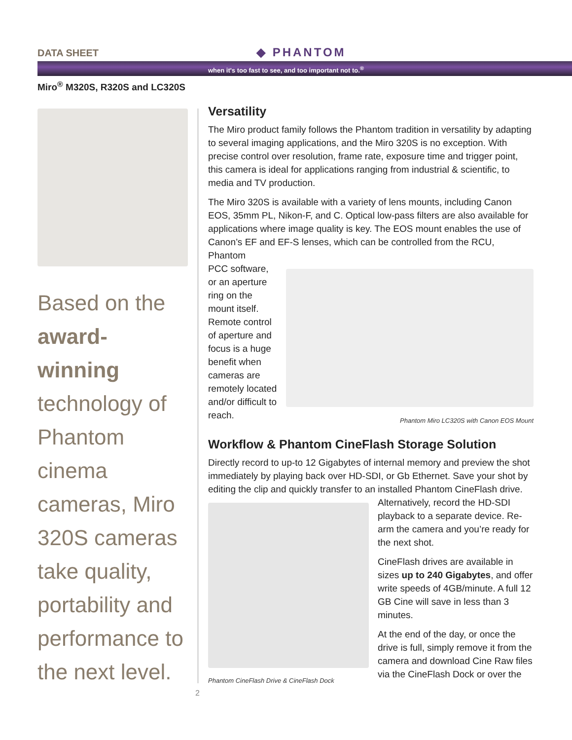DATA SHEET ◆ PHANTOM
when it's too fast to see, and too important not to.<sup>®</sup>
Miro<sup>®</sup> M320S, R320S and LC320S
Based on the award-winning technology of Phantom cinema cameras, Miro 320S cameras take quality, portability and performance to the next level.
Versatility
The Miro product family follows the Phantom tradition in versatility by adapting to several imaging applications, and the Miro 320S is no exception. With precise control over resolution, frame rate, exposure time and trigger point, this camera is ideal for applications ranging from industrial & scientific, to media and TV production.
The Miro 320S is available with a variety of lens mounts, including Canon EOS, 35mm PL, Nikon-F, and C. Optical low-pass filters are also available for applications where image quality is key. The EOS mount enables the use of Canon’s EF and EF-S lenses, which can be controlled from the RCU, Phantom
PCC software, or an aperture ring on the mount itself. Remote control of aperture and focus is a huge benefit when cameras are remotely located and/or difficult to reach.
Phantom Miro LC320S with Canon EOS Mount
Workflow & Phantom CineFlash Storage Solution
Directly record to up-to 12 Gigabytes of internal memory and preview the shot immediately by playing back over HD-SDI, or Gb Ethernet. Save your shot by editing the clip and quickly transfer to an installed Phantom CineFlash drive.
Phantom CineFlash Drive & CineFlash Dock
Alternatively, record the HD-SDI playback to a separate device. Re-arm the camera and you’re ready for the next shot.
CineFlash drives are available in sizes up to 240 Gigabytes, and offer write speeds of 4GB/minute. A full 12 GB Cine will save in less than 3 minutes.
At the end of the day, or once the drive is full, simply remove it from the camera and download Cine Raw files via the CineFlash Dock or over the
2